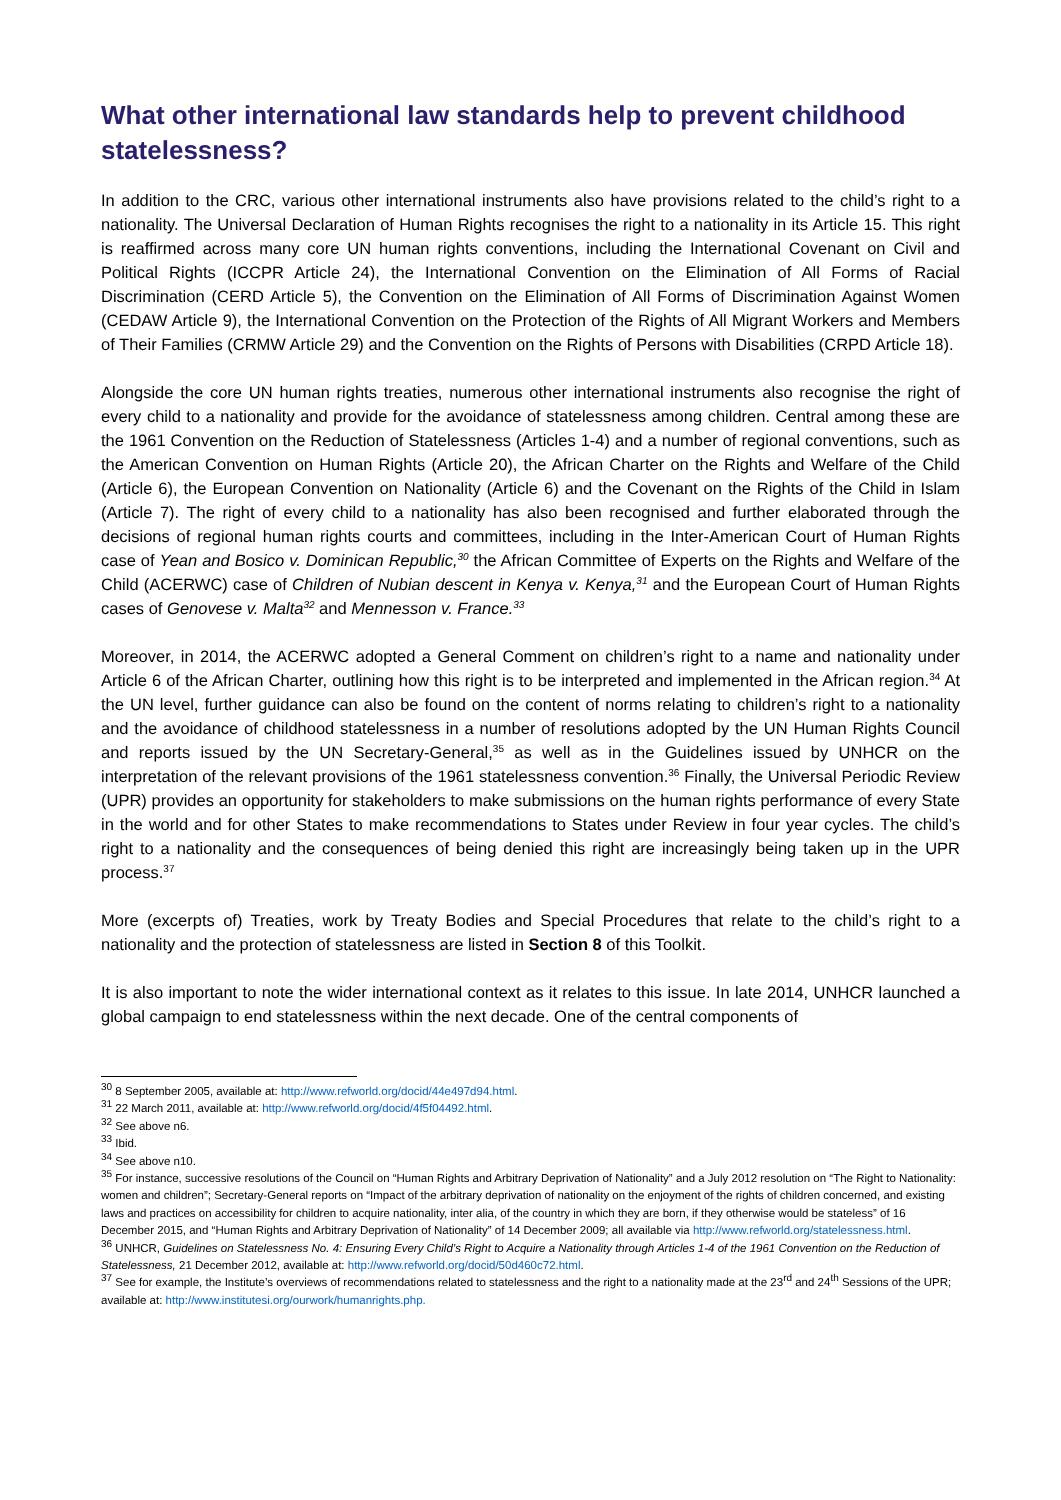What other international law standards help to prevent childhood statelessness?
In addition to the CRC, various other international instruments also have provisions related to the child’s right to a nationality. The Universal Declaration of Human Rights recognises the right to a nationality in its Article 15. This right is reaffirmed across many core UN human rights conventions, including the International Covenant on Civil and Political Rights (ICCPR Article 24), the International Convention on the Elimination of All Forms of Racial Discrimination (CERD Article 5), the Convention on the Elimination of All Forms of Discrimination Against Women (CEDAW Article 9), the International Convention on the Protection of the Rights of All Migrant Workers and Members of Their Families (CRMW Article 29) and the Convention on the Rights of Persons with Disabilities (CRPD Article 18).
Alongside the core UN human rights treaties, numerous other international instruments also recognise the right of every child to a nationality and provide for the avoidance of statelessness among children. Central among these are the 1961 Convention on the Reduction of Statelessness (Articles 1-4) and a number of regional conventions, such as the American Convention on Human Rights (Article 20), the African Charter on the Rights and Welfare of the Child (Article 6), the European Convention on Nationality (Article 6) and the Covenant on the Rights of the Child in Islam (Article 7). The right of every child to a nationality has also been recognised and further elaborated through the decisions of regional human rights courts and committees, including in the Inter-American Court of Human Rights case of Yean and Bosico v. Dominican Republic,<sup>30</sup> the African Committee of Experts on the Rights and Welfare of the Child (ACERWC) case of Children of Nubian descent in Kenya v. Kenya,<sup>31</sup> and the European Court of Human Rights cases of Genovese v. Malta<sup>32</sup> and Mennesson v. France.<sup>33</sup>
Moreover, in 2014, the ACERWC adopted a General Comment on children’s right to a name and nationality under Article 6 of the African Charter, outlining how this right is to be interpreted and implemented in the African region.<sup>34</sup> At the UN level, further guidance can also be found on the content of norms relating to children’s right to a nationality and the avoidance of childhood statelessness in a number of resolutions adopted by the UN Human Rights Council and reports issued by the UN Secretary-General,<sup>35</sup> as well as in the Guidelines issued by UNHCR on the interpretation of the relevant provisions of the 1961 statelessness convention.<sup>36</sup> Finally, the Universal Periodic Review (UPR) provides an opportunity for stakeholders to make submissions on the human rights performance of every State in the world and for other States to make recommendations to States under Review in four year cycles. The child’s right to a nationality and the consequences of being denied this right are increasingly being taken up in the UPR process.<sup>37</sup>
More (excerpts of) Treaties, work by Treaty Bodies and Special Procedures that relate to the child’s right to a nationality and the protection of statelessness are listed in Section 8 of this Toolkit.
It is also important to note the wider international context as it relates to this issue. In late 2014, UNHCR launched a global campaign to end statelessness within the next decade. One of the central components of
<sup>30</sup> 8 September 2005, available at: http://www.refworld.org/docid/44e497d94.html.
<sup>31</sup> 22 March 2011, available at: http://www.refworld.org/docid/4f5f04492.html.
<sup>32</sup> See above n6.
<sup>33</sup> Ibid.
<sup>34</sup> See above n10.
<sup>35</sup> For instance, successive resolutions of the Council on “Human Rights and Arbitrary Deprivation of Nationality” and a July 2012 resolution on “The Right to Nationality: women and children”; Secretary-General reports on “Impact of the arbitrary deprivation of nationality on the enjoyment of the rights of children concerned, and existing laws and practices on accessibility for children to acquire nationality, inter alia, of the country in which they are born, if they otherwise would be stateless” of 16 December 2015, and “Human Rights and Arbitrary Deprivation of Nationality” of 14 December 2009; all available via http://www.refworld.org/statelessness.html.
<sup>36</sup> UNHCR, Guidelines on Statelessness No. 4: Ensuring Every Child’s Right to Acquire a Nationality through Articles 1-4 of the 1961 Convention on the Reduction of Statelessness, 21 December 2012, available at: http://www.refworld.org/docid/50d460c72.html.
<sup>37</sup> See for example, the Institute’s overviews of recommendations related to statelessness and the right to a nationality made at the 23<sup>rd</sup> and 24<sup>th</sup> Sessions of the UPR; available at: http://www.institutesi.org/ourwork/humanrights.php.